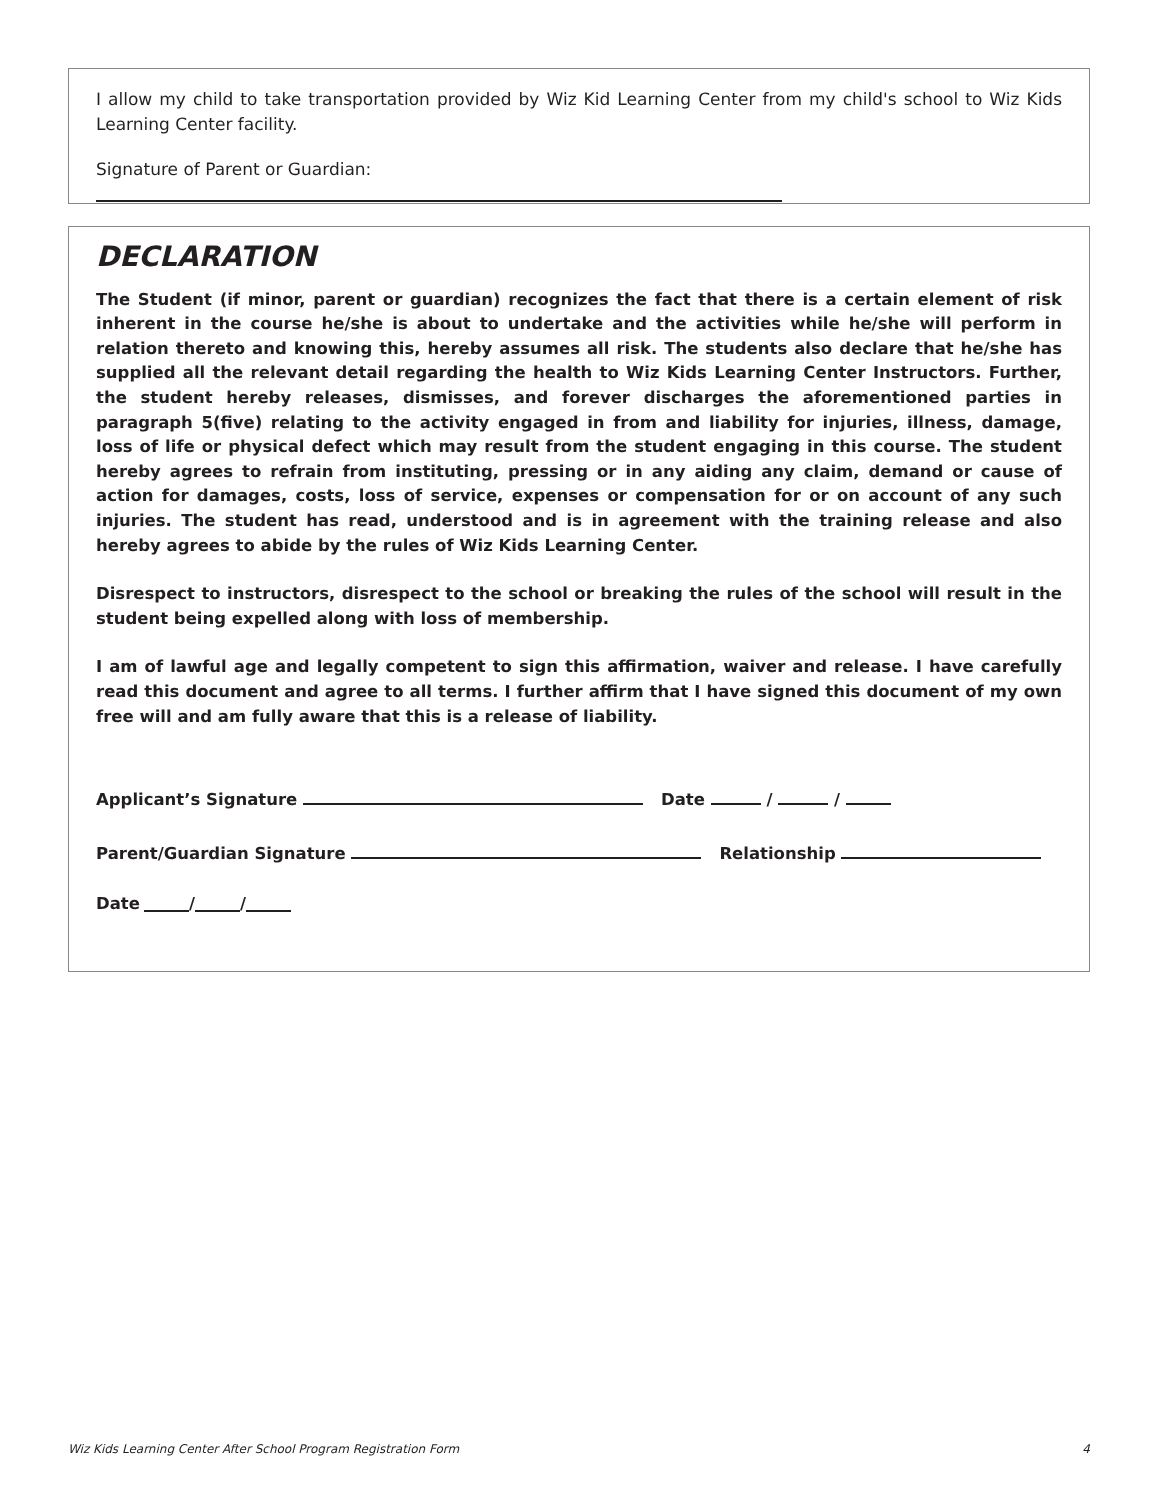I allow my child to take transportation provided by Wiz Kid Learning Center from my child's school to Wiz Kids Learning Center facility.
Signature of Parent or Guardian:
DECLARATION
The Student (if minor, parent or guardian) recognizes the fact that there is a certain element of risk inherent in the course he/she is about to undertake and the activities while he/she will perform in relation thereto and knowing this, hereby assumes all risk. The students also declare that he/she has supplied all the relevant detail regarding the health to Wiz Kids Learning Center Instructors. Further, the student hereby releases, dismisses, and forever discharges the aforementioned parties in paragraph 5(five) relating to the activity engaged in from and liability for injuries, illness, damage, loss of life or physical defect which may result from the student engaging in this course. The student hereby agrees to refrain from instituting, pressing or in any aiding any claim, demand or cause of action for damages, costs, loss of service, expenses or compensation for or on account of any such injuries. The student has read, understood and is in agreement with the training release and also hereby agrees to abide by the rules of Wiz Kids Learning Center.
Disrespect to instructors, disrespect to the school or breaking the rules of the school will result in the student being expelled along with loss of membership.
I am of lawful age and legally competent to sign this affirmation, waiver and release. I have carefully read this document and agree to all terms. I further affirm that I have signed this document of my own free will and am fully aware that this is a release of liability.
Applicant’s Signature Date / /
Parent/Guardian Signature Relationship
Date / /
Wiz Kids Learning Center After School Program Registration Form 4